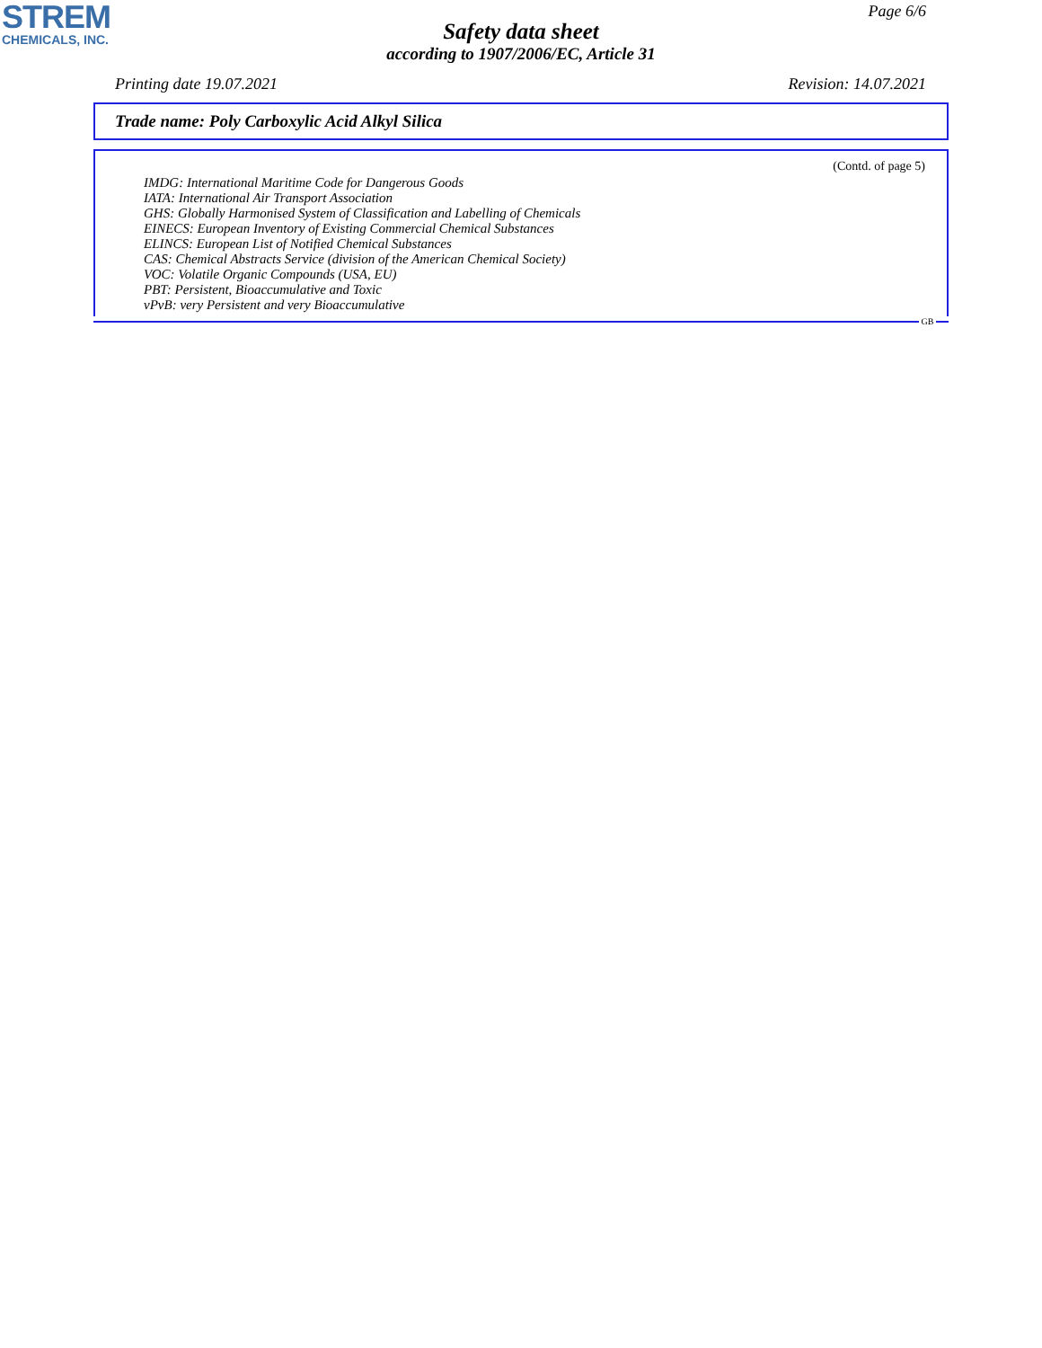STREM
CHEMICALS, INC.
Page 6/6
Safety data sheet
according to 1907/2006/EC, Article 31
Printing date 19.07.2021 Revision: 14.07.2021
Trade name: Poly Carboxylic Acid Alkyl Silica
(Contd. of page 5)
IMDG: International Maritime Code for Dangerous Goods
IATA: International Air Transport Association
GHS: Globally Harmonised System of Classification and Labelling of Chemicals
EINECS: European Inventory of Existing Commercial Chemical Substances
ELINCS: European List of Notified Chemical Substances
CAS: Chemical Abstracts Service (division of the American Chemical Society)
VOC: Volatile Organic Compounds (USA, EU)
PBT: Persistent, Bioaccumulative and Toxic
vPvB: very Persistent and very Bioaccumulative
GB